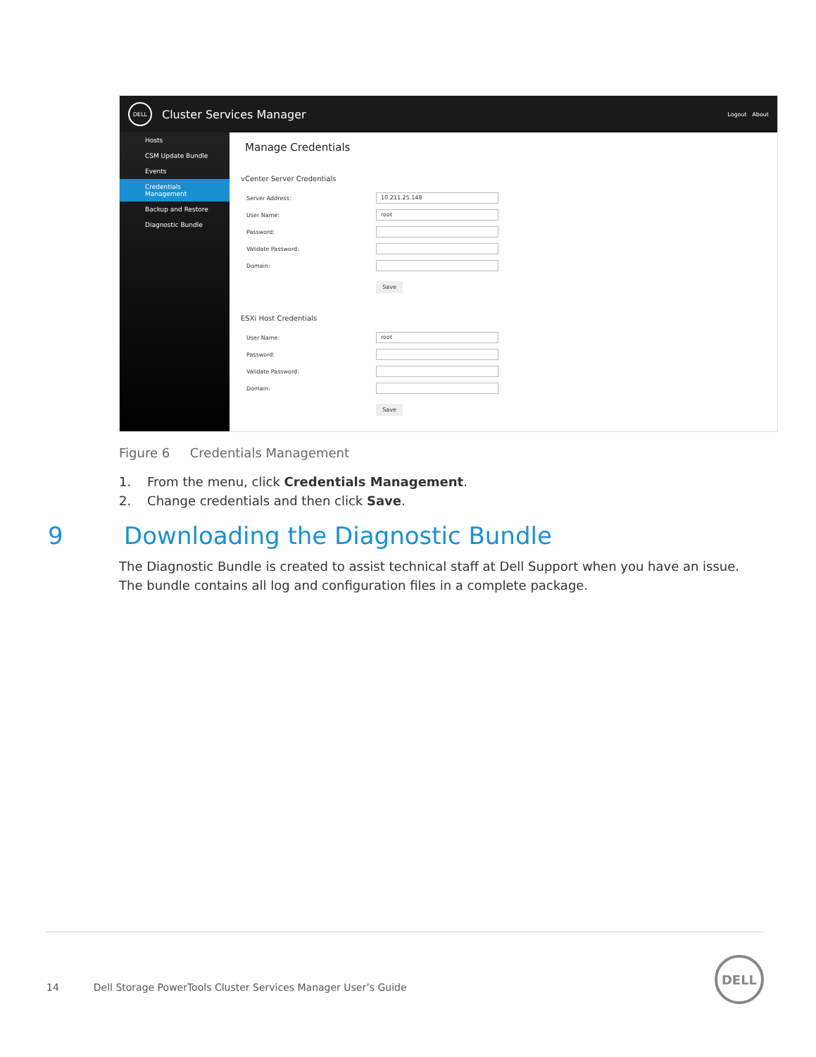DELL
Cluster Services Manager Logout About
Hosts
CSM Update Bundle
Events
Credentials Management
Backup and Restore
Diagnostic Bundle
Manage Credentials
vCenter Server Credentials
Server Address: 10.211.25.148
User Name: root
Password:
Validate Password:
Domain:
Save
ESXi Host Credentials
User Name: root
Password:
Validate Password:
Domain:
Save
Figure 6 Credentials Management
1. From the menu, click Credentials Management.
2. Change credentials and then click Save.
9 Downloading the Diagnostic Bundle
The Diagnostic Bundle is created to assist technical staff at Dell Support when you have an issue. The bundle contains all log and configuration files in a complete package.
14 Dell Storage PowerTools Cluster Services Manager User’s Guide
DELL